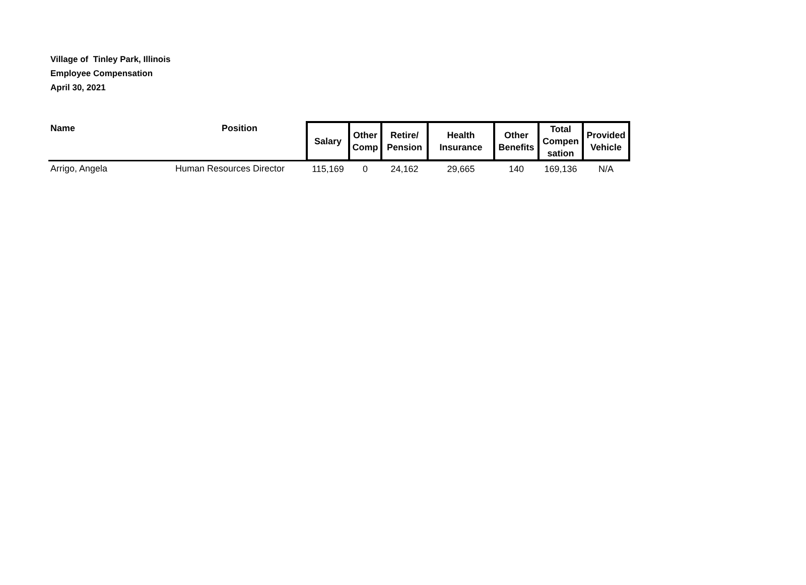Village of Tinley Park, Illinois
Employee Compensation
April 30, 2021
| Name | Position | Salary | Other Comp | Retire/ Pension | Health Insurance | Other Benefits | Total Compen sation | Provided Vehicle |
| --- | --- | --- | --- | --- | --- | --- | --- | --- |
| Arrigo, Angela | Human Resources Director | 115,169 | 0 | 24,162 | 29,665 | 140 | 169,136 | N/A |